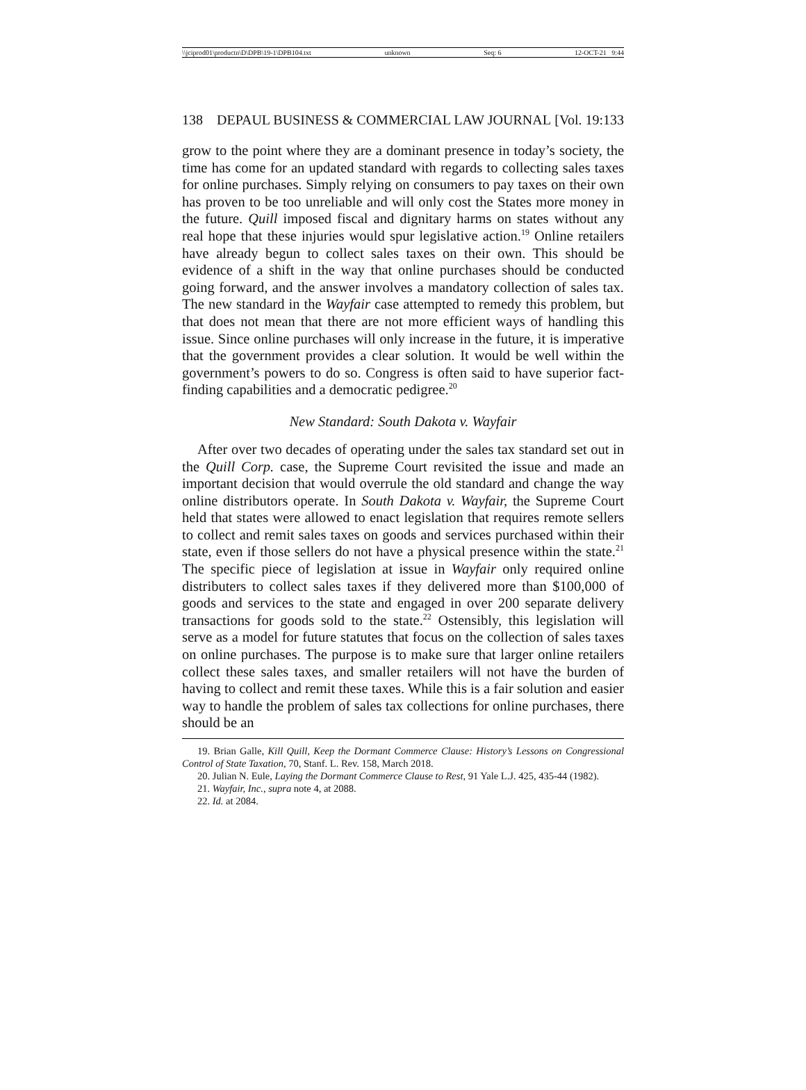\\jciprod01\productn\D\DPB\19-1\DPB104.txt unknown Seq: 6 12-OCT-21 9:44
138 DEPAUL BUSINESS & COMMERCIAL LAW JOURNAL [Vol. 19:133
grow to the point where they are a dominant presence in today’s society, the time has come for an updated standard with regards to collecting sales taxes for online purchases. Simply relying on consumers to pay taxes on their own has proven to be too unreliable and will only cost the States more money in the future. Quill imposed fiscal and dignitary harms on states without any real hope that these injuries would spur legislative action.<sup>19</sup> Online retailers have already begun to collect sales taxes on their own. This should be evidence of a shift in the way that online purchases should be conducted going forward, and the answer involves a mandatory collection of sales tax. The new standard in the Wayfair case attempted to remedy this problem, but that does not mean that there are not more efficient ways of handling this issue. Since online purchases will only increase in the future, it is imperative that the government provides a clear solution. It would be well within the government’s powers to do so. Congress is often said to have superior fact-finding capabilities and a democratic pedigree.<sup>20</sup>
New Standard: South Dakota v. Wayfair
After over two decades of operating under the sales tax standard set out in the Quill Corp. case, the Supreme Court revisited the issue and made an important decision that would overrule the old standard and change the way online distributors operate. In South Dakota v. Wayfair, the Supreme Court held that states were allowed to enact legislation that requires remote sellers to collect and remit sales taxes on goods and services purchased within their state, even if those sellers do not have a physical presence within the state.<sup>21</sup> The specific piece of legislation at issue in Wayfair only required online distributers to collect sales taxes if they delivered more than $100,000 of goods and services to the state and engaged in over 200 separate delivery transactions for goods sold to the state.<sup>22</sup> Ostensibly, this legislation will serve as a model for future statutes that focus on the collection of sales taxes on online purchases. The purpose is to make sure that larger online retailers collect these sales taxes, and smaller retailers will not have the burden of having to collect and remit these taxes. While this is a fair solution and easier way to handle the problem of sales tax collections for online purchases, there should be an
19. Brian Galle, Kill Quill, Keep the Dormant Commerce Clause: History’s Lessons on Congressional Control of State Taxation, 70, Stanf. L. Rev. 158, March 2018.
20. Julian N. Eule, Laying the Dormant Commerce Clause to Rest, 91 Yale L.J. 425, 435-44 (1982).
21. Wayfair, Inc., supra note 4, at 2088.
22. Id. at 2084.